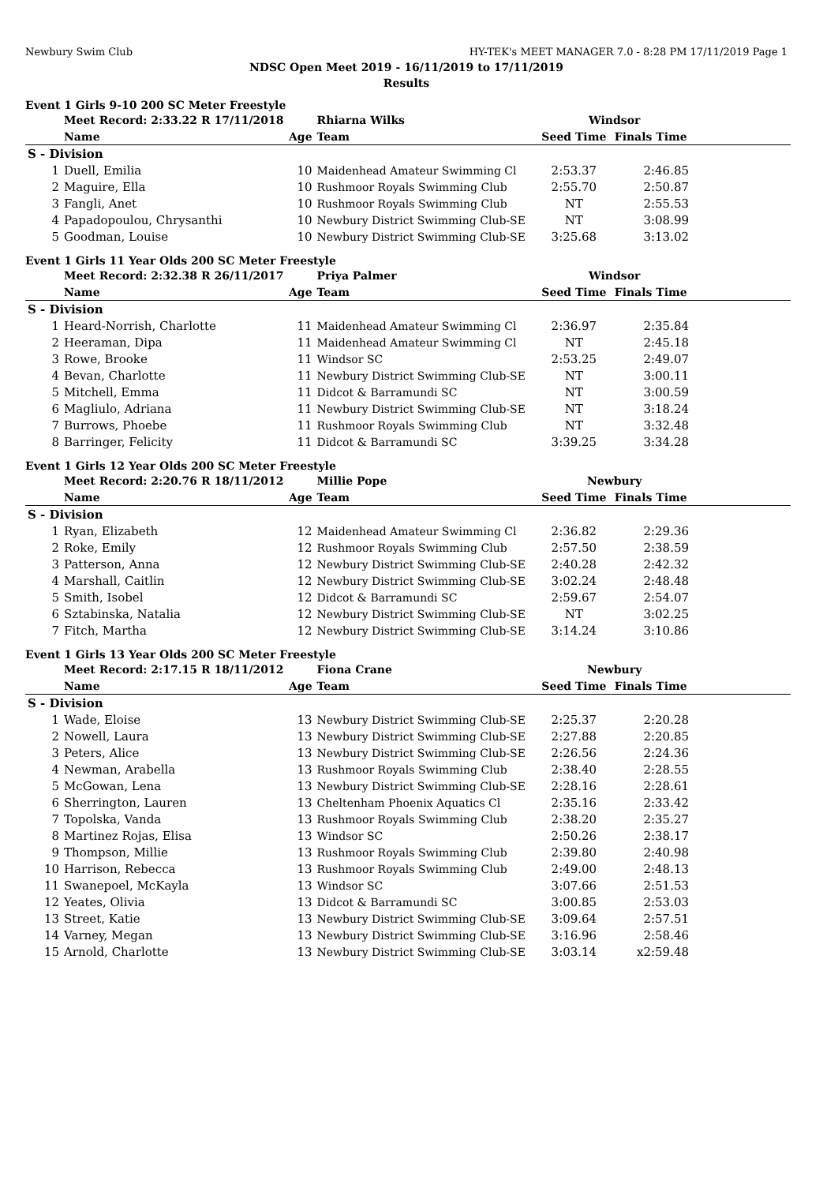Newbury Swim Club HY-TEK's MEET MANAGER 7.0 - 8:28 PM 17/11/2019 Page 1
NDSC Open Meet 2019 - 16/11/2019 to 17/11/2019
Results
Event 1 Girls 9-10 200 SC Meter Freestyle
| | Meet Record: 2:33.22 R 17/11/2018 | | Rhiarna Wilks | Windsor | | |
| | Name | Age | Team | Seed Time | Finals Time | |
| S - Division | | | | | | |
| 1 | Duell, Emilia | 10 | Maidenhead Amateur Swimming Cl | 2:53.37 | 2:46.85 | |
| 2 | Maguire, Ella | 10 | Rushmoor Royals Swimming Club | 2:55.70 | 2:50.87 | |
| 3 | Fangli, Anet | 10 | Rushmoor Royals Swimming Club | NT | 2:55.53 | |
| 4 | Papadopoulou, Chrysanthi | 10 | Newbury District Swimming Club-SE | NT | 3:08.99 | |
| 5 | Goodman, Louise | 10 | Newbury District Swimming Club-SE | 3:25.68 | 3:13.02 | |
Event 1 Girls 11 Year Olds 200 SC Meter Freestyle
| | Meet Record: 2:32.38 R 26/11/2017 | | Priya Palmer | Windsor | | |
| | Name | Age | Team | Seed Time | Finals Time | |
| S - Division | | | | | | |
| 1 | Heard-Norrish, Charlotte | 11 | Maidenhead Amateur Swimming Cl | 2:36.97 | 2:35.84 | |
| 2 | Heeraman, Dipa | 11 | Maidenhead Amateur Swimming Cl | NT | 2:45.18 | |
| 3 | Rowe, Brooke | 11 | Windsor SC | 2:53.25 | 2:49.07 | |
| 4 | Bevan, Charlotte | 11 | Newbury District Swimming Club-SE | NT | 3:00.11 | |
| 5 | Mitchell, Emma | 11 | Didcot & Barramundi SC | NT | 3:00.59 | |
| 6 | Magliulo, Adriana | 11 | Newbury District Swimming Club-SE | NT | 3:18.24 | |
| 7 | Burrows, Phoebe | 11 | Rushmoor Royals Swimming Club | NT | 3:32.48 | |
| 8 | Barringer, Felicity | 11 | Didcot & Barramundi SC | 3:39.25 | 3:34.28 | |
Event 1 Girls 12 Year Olds 200 SC Meter Freestyle
| | Meet Record: 2:20.76 R 18/11/2012 | | Millie Pope | Newbury | | |
| | Name | Age | Team | Seed Time | Finals Time | |
| S - Division | | | | | | |
| 1 | Ryan, Elizabeth | 12 | Maidenhead Amateur Swimming Cl | 2:36.82 | 2:29.36 | |
| 2 | Roke, Emily | 12 | Rushmoor Royals Swimming Club | 2:57.50 | 2:38.59 | |
| 3 | Patterson, Anna | 12 | Newbury District Swimming Club-SE | 2:40.28 | 2:42.32 | |
| 4 | Marshall, Caitlin | 12 | Newbury District Swimming Club-SE | 3:02.24 | 2:48.48 | |
| 5 | Smith, Isobel | 12 | Didcot & Barramundi SC | 2:59.67 | 2:54.07 | |
| 6 | Sztabinska, Natalia | 12 | Newbury District Swimming Club-SE | NT | 3:02.25 | |
| 7 | Fitch, Martha | 12 | Newbury District Swimming Club-SE | 3:14.24 | 3:10.86 | |
Event 1 Girls 13 Year Olds 200 SC Meter Freestyle
| | Meet Record: 2:17.15 R 18/11/2012 | | Fiona Crane | Newbury | | |
| | Name | Age | Team | Seed Time | Finals Time | |
| S - Division | | | | | | |
| 1 | Wade, Eloise | 13 | Newbury District Swimming Club-SE | 2:25.37 | 2:20.28 | |
| 2 | Nowell, Laura | 13 | Newbury District Swimming Club-SE | 2:27.88 | 2:20.85 | |
| 3 | Peters, Alice | 13 | Newbury District Swimming Club-SE | 2:26.56 | 2:24.36 | |
| 4 | Newman, Arabella | 13 | Rushmoor Royals Swimming Club | 2:38.40 | 2:28.55 | |
| 5 | McGowan, Lena | 13 | Newbury District Swimming Club-SE | 2:28.16 | 2:28.61 | |
| 6 | Sherrington, Lauren | 13 | Cheltenham Phoenix Aquatics Cl | 2:35.16 | 2:33.42 | |
| 7 | Topolska, Vanda | 13 | Rushmoor Royals Swimming Club | 2:38.20 | 2:35.27 | |
| 8 | Martinez Rojas, Elisa | 13 | Windsor SC | 2:50.26 | 2:38.17 | |
| 9 | Thompson, Millie | 13 | Rushmoor Royals Swimming Club | 2:39.80 | 2:40.98 | |
| 10 | Harrison, Rebecca | 13 | Rushmoor Royals Swimming Club | 2:49.00 | 2:48.13 | |
| 11 | Swanepoel, McKayla | 13 | Windsor SC | 3:07.66 | 2:51.53 | |
| 12 | Yeates, Olivia | 13 | Didcot & Barramundi SC | 3:00.85 | 2:53.03 | |
| 13 | Street, Katie | 13 | Newbury District Swimming Club-SE | 3:09.64 | 2:57.51 | |
| 14 | Varney, Megan | 13 | Newbury District Swimming Club-SE | 3:16.96 | 2:58.46 | |
| 15 | Arnold, Charlotte | 13 | Newbury District Swimming Club-SE | 3:03.14 | x2:59.48 | |